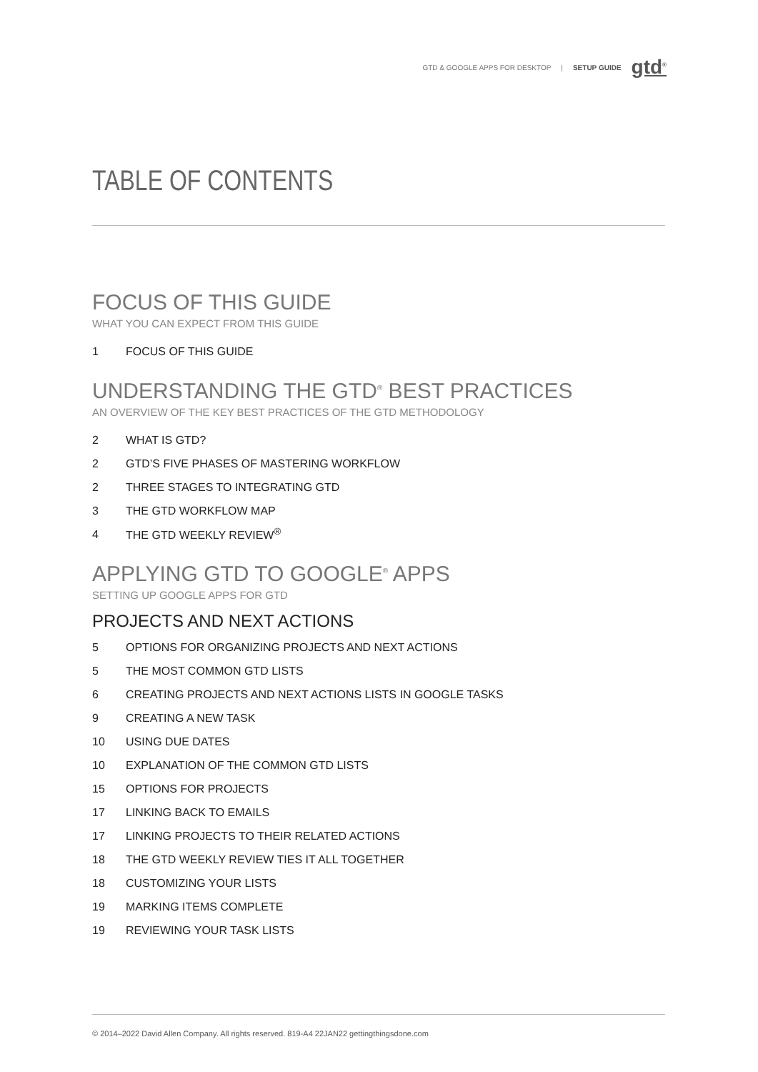GTD & GOOGLE APPS FOR DESKTOP | SETUP GUIDE gtd<sup>®</sup>
TABLE OF CONTENTS
FOCUS OF THIS GUIDE
WHAT YOU CAN EXPECT FROM THIS GUIDE
1 FOCUS OF THIS GUIDE
UNDERSTANDING THE GTD<sup>®</sup> BEST PRACTICES
AN OVERVIEW OF THE KEY BEST PRACTICES OF THE GTD METHODOLOGY
2 WHAT IS GTD?
2 GTD’S FIVE PHASES OF MASTERING WORKFLOW
2 THREE STAGES TO INTEGRATING GTD
3 THE GTD WORKFLOW MAP
4 THE GTD WEEKLY REVIEW<sup>®</sup>
APPLYING GTD TO GOOGLE<sup>®</sup> APPS
SETTING UP GOOGLE APPS FOR GTD
PROJECTS AND NEXT ACTIONS
5 OPTIONS FOR ORGANIZING PROJECTS AND NEXT ACTIONS
5 THE MOST COMMON GTD LISTS
6 CREATING PROJECTS AND NEXT ACTIONS LISTS IN GOOGLE TASKS
9 CREATING A NEW TASK
10 USING DUE DATES
10 EXPLANATION OF THE COMMON GTD LISTS
15 OPTIONS FOR PROJECTS
17 LINKING BACK TO EMAILS
17 LINKING PROJECTS TO THEIR RELATED ACTIONS
18 THE GTD WEEKLY REVIEW TIES IT ALL TOGETHER
18 CUSTOMIZING YOUR LISTS
19 MARKING ITEMS COMPLETE
19 REVIEWING YOUR TASK LISTS
© 2014–2022 David Allen Company. All rights reserved. 819-A4 22JAN22 gettingthingsdone.com